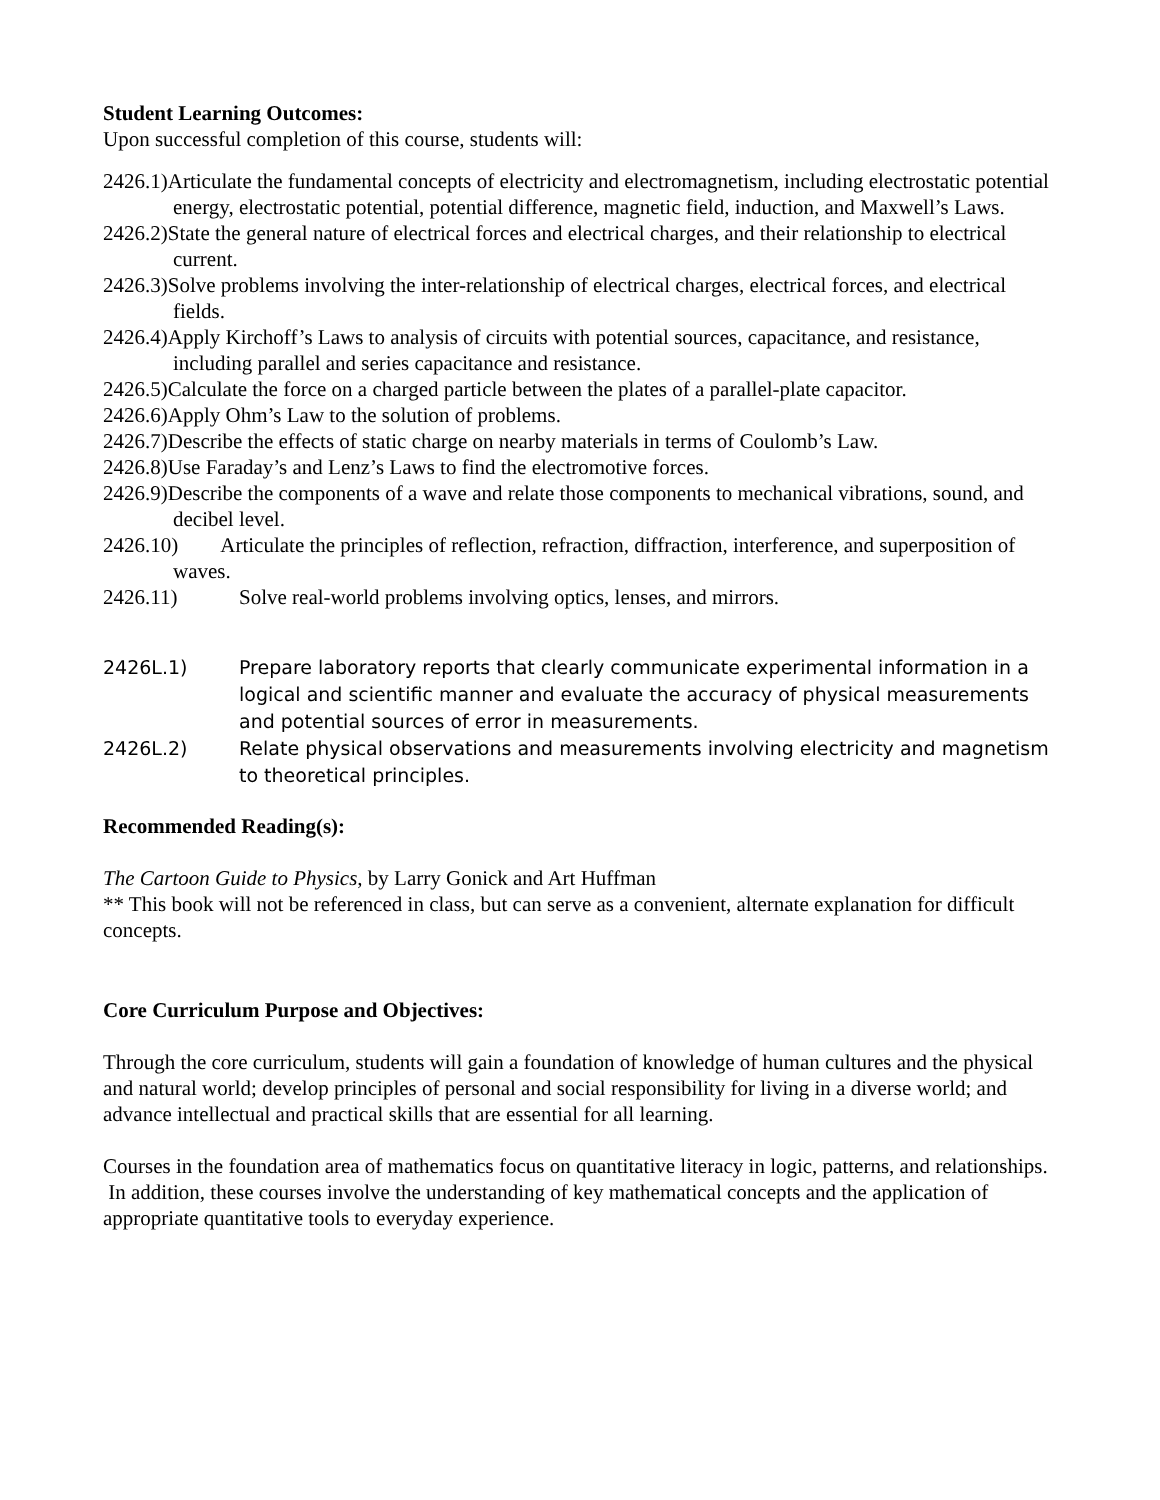Student Learning Outcomes:
Upon successful completion of this course, students will:
2426.1)Articulate the fundamental concepts of electricity and electromagnetism, including electrostatic potential energy, electrostatic potential, potential difference, magnetic field, induction, and Maxwell’s Laws.
2426.2)State the general nature of electrical forces and electrical charges, and their relationship to electrical current.
2426.3)Solve problems involving the inter-relationship of electrical charges, electrical forces, and electrical fields.
2426.4)Apply Kirchoff’s Laws to analysis of circuits with potential sources, capacitance, and resistance, including parallel and series capacitance and resistance.
2426.5)Calculate the force on a charged particle between the plates of a parallel-plate capacitor.
2426.6)Apply Ohm’s Law to the solution of problems.
2426.7)Describe the effects of static charge on nearby materials in terms of Coulomb’s Law.
2426.8)Use Faraday’s and Lenz’s Laws to find the electromotive forces.
2426.9)Describe the components of a wave and relate those components to mechanical vibrations, sound, and decibel level.
2426.10) Articulate the principles of reflection, refraction, diffraction, interference, and superposition of waves.
2426.11) Solve real-world problems involving optics, lenses, and mirrors.
2426L.1) Prepare laboratory reports that clearly communicate experimental information in a logical and scientific manner and evaluate the accuracy of physical measurements and potential sources of error in measurements.
2426L.2) Relate physical observations and measurements involving electricity and magnetism to theoretical principles.
Recommended Reading(s):
The Cartoon Guide to Physics, by Larry Gonick and Art Huffman
** This book will not be referenced in class, but can serve as a convenient, alternate explanation for difficult concepts.
Core Curriculum Purpose and Objectives:
Through the core curriculum, students will gain a foundation of knowledge of human cultures and the physical and natural world; develop principles of personal and social responsibility for living in a diverse world; and advance intellectual and practical skills that are essential for all learning.
Courses in the foundation area of mathematics focus on quantitative literacy in logic, patterns, and relationships. In addition, these courses involve the understanding of key mathematical concepts and the application of appropriate quantitative tools to everyday experience.